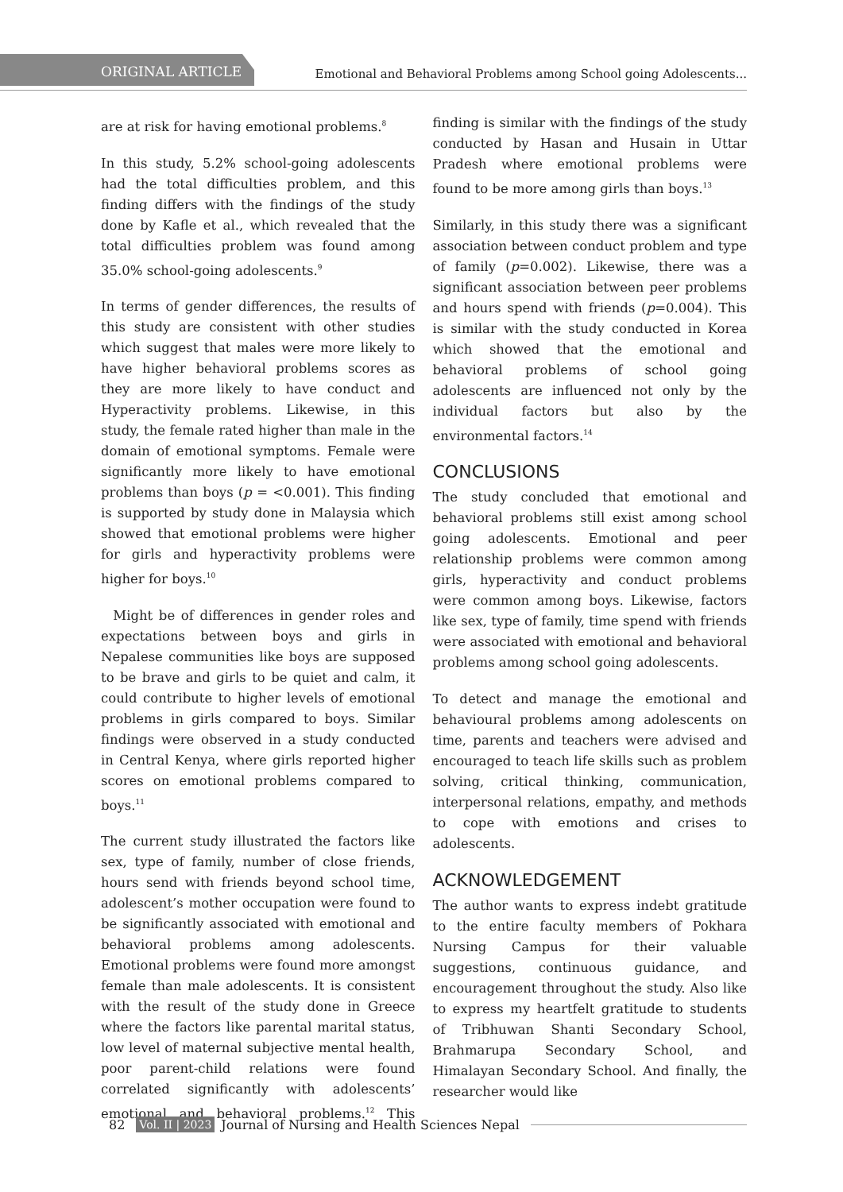ORIGINAL ARTICLE Emotional and Behavioral Problems among School going Adolescents...
are at risk for having emotional problems.<sup>8</sup>
In this study, 5.2% school-going adolescents had the total difficulties problem, and this finding differs with the findings of the study done by Kafle et al., which revealed that the total difficulties problem was found among 35.0% school-going adolescents.<sup>9</sup>
In terms of gender differences, the results of this study are consistent with other studies which suggest that males were more likely to have higher behavioral problems scores as they are more likely to have conduct and Hyperactivity problems. Likewise, in this study, the female rated higher than male in the domain of emotional symptoms. Female were significantly more likely to have emotional problems than boys (p = <0.001). This finding is supported by study done in Malaysia which showed that emotional problems were higher for girls and hyperactivity problems were higher for boys.<sup>10</sup>
Might be of differences in gender roles and expectations between boys and girls in Nepalese communities like boys are supposed to be brave and girls to be quiet and calm, it could contribute to higher levels of emotional problems in girls compared to boys. Similar findings were observed in a study conducted in Central Kenya, where girls reported higher scores on emotional problems compared to boys.<sup>11</sup>
The current study illustrated the factors like sex, type of family, number of close friends, hours send with friends beyond school time, adolescent’s mother occupation were found to be significantly associated with emotional and behavioral problems among adolescents. Emotional problems were found more amongst female than male adolescents. It is consistent with the result of the study done in Greece where the factors like parental marital status, low level of maternal subjective mental health, poor parent-child relations were found correlated significantly with adolescents’ emotional and behavioral problems.<sup>12</sup> This finding is similar with the findings of the study conducted by Hasan and Husain in Uttar Pradesh where emotional problems were found to be more among girls than boys.<sup>13</sup>
Similarly, in this study there was a significant association between conduct problem and type of family (p=0.002). Likewise, there was a significant association between peer problems and hours spend with friends (p=0.004). This is similar with the study conducted in Korea which showed that the emotional and behavioral problems of school going adolescents are influenced not only by the individual factors but also by the environmental factors.<sup>14</sup>
CONCLUSIONS
The study concluded that emotional and behavioral problems still exist among school going adolescents. Emotional and peer relationship problems were common among girls, hyperactivity and conduct problems were common among boys. Likewise, factors like sex, type of family, time spend with friends were associated with emotional and behavioral problems among school going adolescents.
To detect and manage the emotional and behavioural problems among adolescents on time, parents and teachers were advised and encouraged to teach life skills such as problem solving, critical thinking, communication, interpersonal relations, empathy, and methods to cope with emotions and crises to adolescents.
ACKNOWLEDGEMENT
The author wants to express indebt gratitude to the entire faculty members of Pokhara Nursing Campus for their valuable suggestions, continuous guidance, and encouragement throughout the study. Also like to express my heartfelt gratitude to students of Tribhuwan Shanti Secondary School, Brahmarupa Secondary School, and Himalayan Secondary School. And finally, the researcher would like
82 Vol. II | 2023 Journal of Nursing and Health Sciences Nepal